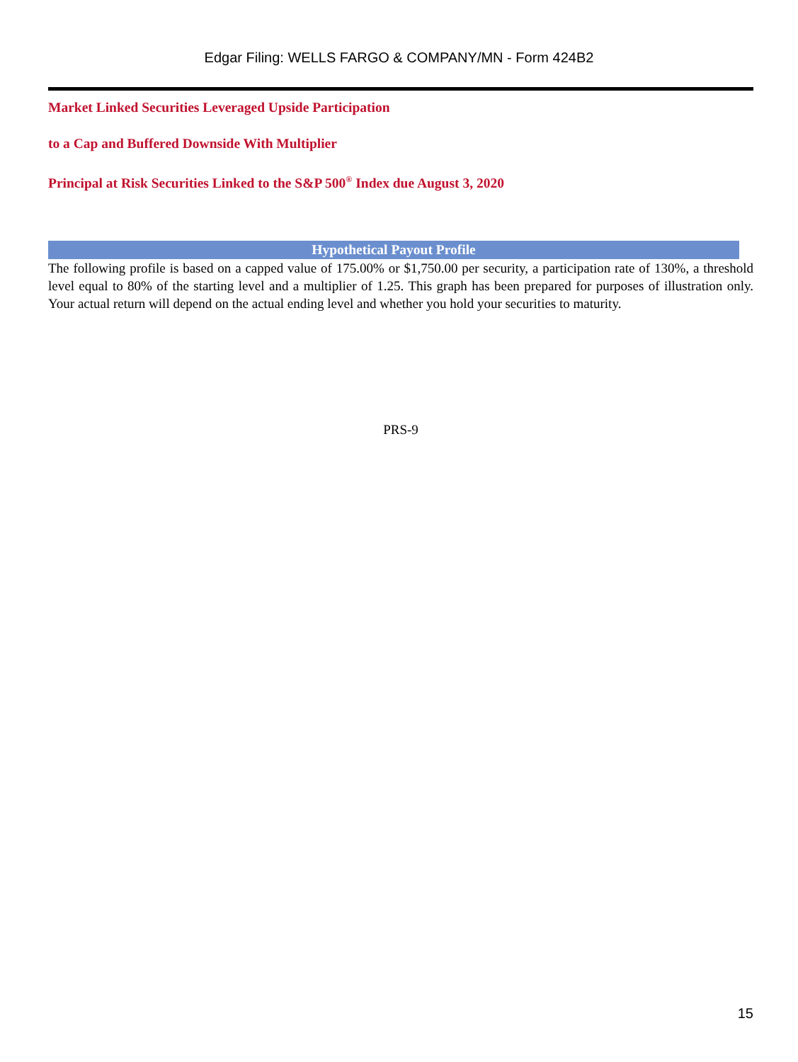Edgar Filing: WELLS FARGO & COMPANY/MN - Form 424B2
Market Linked Securities Leveraged Upside Participation
to a Cap and Buffered Downside With Multiplier
Principal at Risk Securities Linked to the S&P 500<sup>®</sup> Index due August 3, 2020
Hypothetical Payout Profile
The following profile is based on a capped value of 175.00% or $1,750.00 per security, a participation rate of 130%, a threshold level equal to 80% of the starting level and a multiplier of 1.25. This graph has been prepared for purposes of illustration only. Your actual return will depend on the actual ending level and whether you hold your securities to maturity.
PRS-9
15